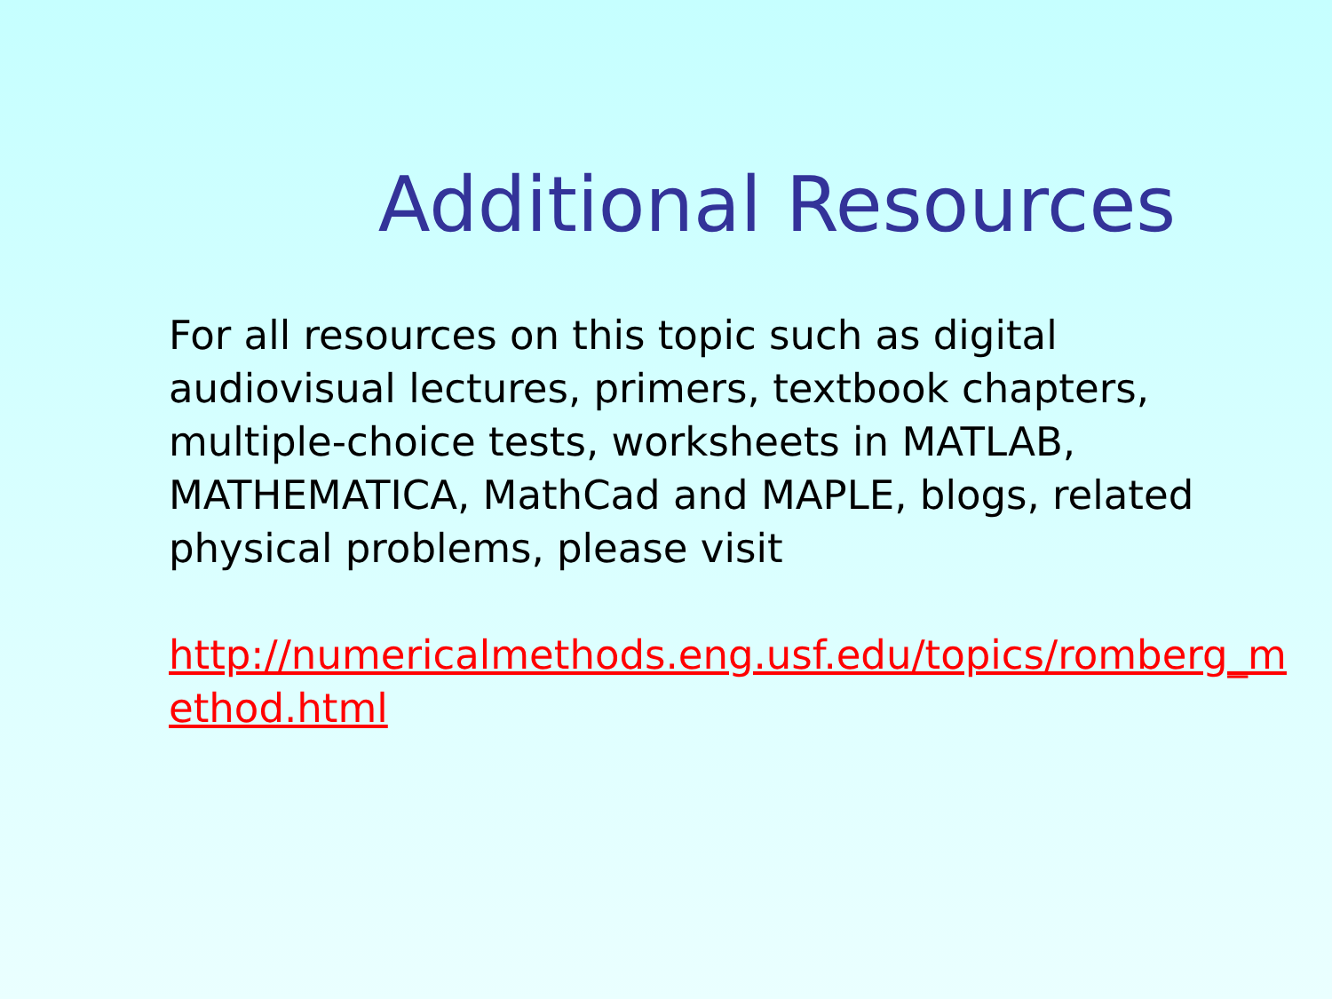Additional Resources
For all resources on this topic such as digital audiovisual lectures, primers, textbook chapters, multiple-choice tests, worksheets in MATLAB, MATHEMATICA, MathCad and MAPLE, blogs, related physical problems, please visit
http://numericalmethods.eng.usf.edu/topics/romberg_method.html